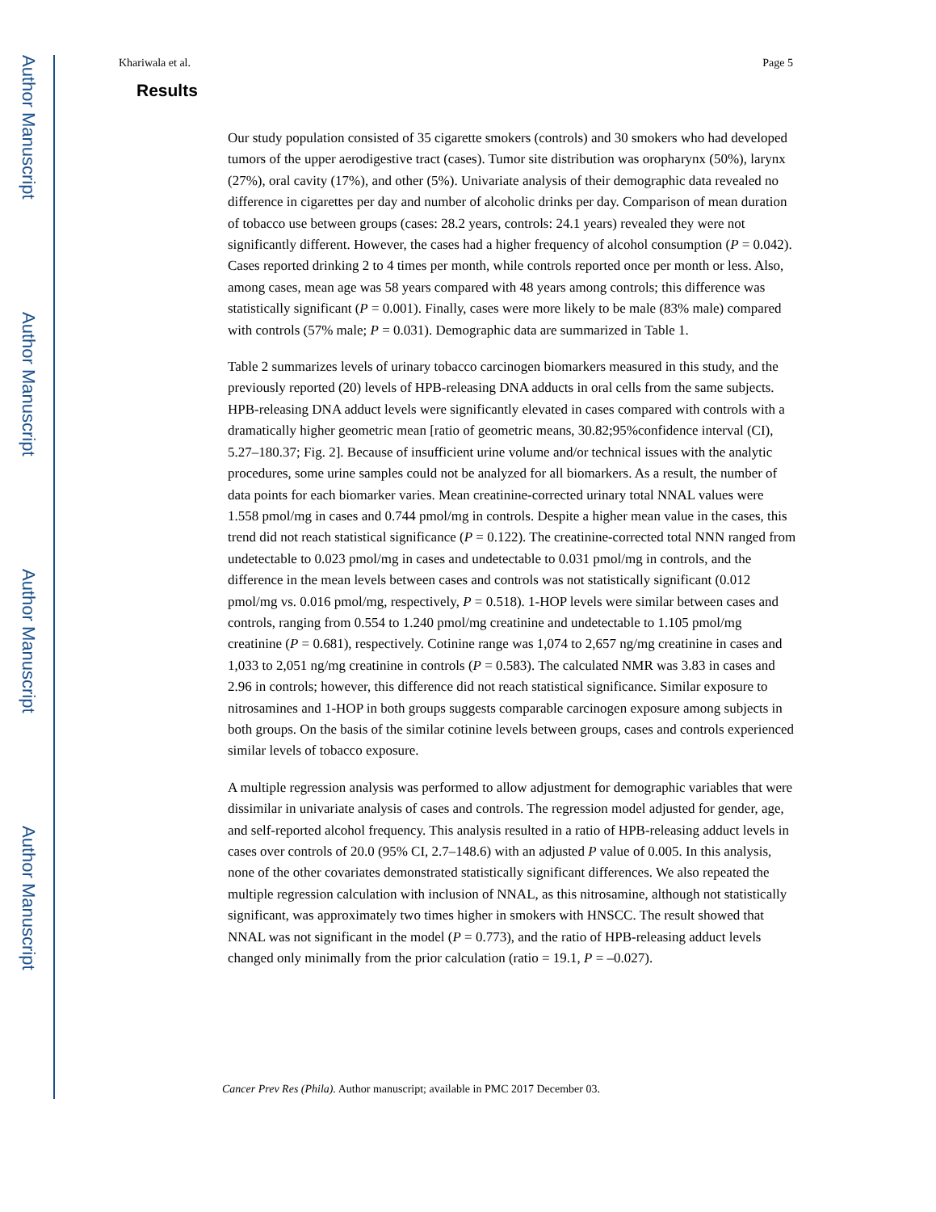Author Manuscript
Author Manuscript
Author Manuscript
Author Manuscript
Khariwala et al. Page 5
Results
Our study population consisted of 35 cigarette smokers (controls) and 30 smokers who had developed tumors of the upper aerodigestive tract (cases). Tumor site distribution was oropharynx (50%), larynx (27%), oral cavity (17%), and other (5%). Univariate analysis of their demographic data revealed no difference in cigarettes per day and number of alcoholic drinks per day. Comparison of mean duration of tobacco use between groups (cases: 28.2 years, controls: 24.1 years) revealed they were not significantly different. However, the cases had a higher frequency of alcohol consumption (P = 0.042). Cases reported drinking 2 to 4 times per month, while controls reported once per month or less. Also, among cases, mean age was 58 years compared with 48 years among controls; this difference was statistically significant (P = 0.001). Finally, cases were more likely to be male (83% male) compared with controls (57% male; P = 0.031). Demographic data are summarized in Table 1.
Table 2 summarizes levels of urinary tobacco carcinogen biomarkers measured in this study, and the previously reported (20) levels of HPB-releasing DNA adducts in oral cells from the same subjects. HPB-releasing DNA adduct levels were significantly elevated in cases compared with controls with a dramatically higher geometric mean [ratio of geometric means, 30.82;95%confidence interval (CI), 5.27–180.37; Fig. 2]. Because of insufficient urine volume and/or technical issues with the analytic procedures, some urine samples could not be analyzed for all biomarkers. As a result, the number of data points for each biomarker varies. Mean creatinine-corrected urinary total NNAL values were 1.558 pmol/mg in cases and 0.744 pmol/mg in controls. Despite a higher mean value in the cases, this trend did not reach statistical significance (P = 0.122). The creatinine-corrected total NNN ranged from undetectable to 0.023 pmol/mg in cases and undetectable to 0.031 pmol/mg in controls, and the difference in the mean levels between cases and controls was not statistically significant (0.012 pmol/mg vs. 0.016 pmol/mg, respectively, P = 0.518). 1-HOP levels were similar between cases and controls, ranging from 0.554 to 1.240 pmol/mg creatinine and undetectable to 1.105 pmol/mg creatinine (P = 0.681), respectively. Cotinine range was 1,074 to 2,657 ng/mg creatinine in cases and 1,033 to 2,051 ng/mg creatinine in controls (P = 0.583). The calculated NMR was 3.83 in cases and 2.96 in controls; however, this difference did not reach statistical significance. Similar exposure to nitrosamines and 1-HOP in both groups suggests comparable carcinogen exposure among subjects in both groups. On the basis of the similar cotinine levels between groups, cases and controls experienced similar levels of tobacco exposure.
A multiple regression analysis was performed to allow adjustment for demographic variables that were dissimilar in univariate analysis of cases and controls. The regression model adjusted for gender, age, and self-reported alcohol frequency. This analysis resulted in a ratio of HPB-releasing adduct levels in cases over controls of 20.0 (95% CI, 2.7–148.6) with an adjusted P value of 0.005. In this analysis, none of the other covariates demonstrated statistically significant differences. We also repeated the multiple regression calculation with inclusion of NNAL, as this nitrosamine, although not statistically significant, was approximately two times higher in smokers with HNSCC. The result showed that NNAL was not significant in the model (P = 0.773), and the ratio of HPB-releasing adduct levels changed only minimally from the prior calculation (ratio = 19.1, P = –0.027).
Cancer Prev Res (Phila). Author manuscript; available in PMC 2017 December 03.